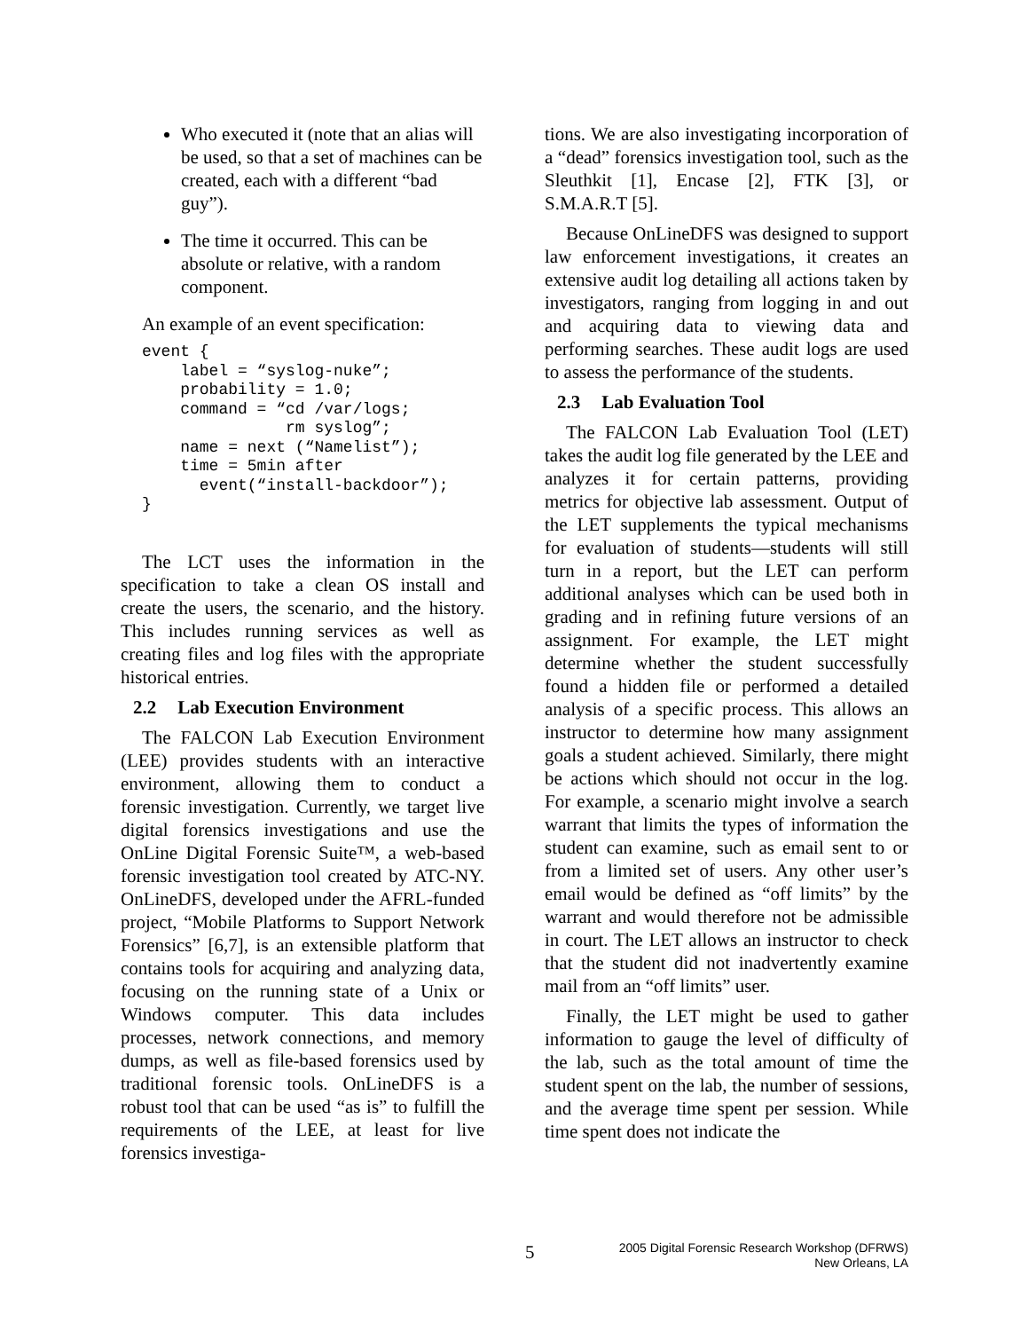Who executed it (note that an alias will be used, so that a set of machines can be created, each with a different “bad guy”).
The time it occurred. This can be absolute or relative, with a random component.
An example of an event specification:
event {
    label = “syslog-nuke”;
    probability = 1.0;
    command = “cd /var/logs;
               rm syslog”;
    name = next (“Namelist”);
    time = 5min after
      event(“install-backdoor”);
}
The LCT uses the information in the specification to take a clean OS install and create the users, the scenario, and the history. This includes running services as well as creating files and log files with the appropriate historical entries.
2.2 Lab Execution Environment
The FALCON Lab Execution Environment (LEE) provides students with an interactive environment, allowing them to conduct a forensic investigation. Currently, we target live digital forensics investigations and use the OnLine Digital Forensic Suite™, a web-based forensic investigation tool created by ATC-NY. OnLineDFS, developed under the AFRL-funded project, “Mobile Platforms to Support Network Forensics” [6,7], is an extensible platform that contains tools for acquiring and analyzing data, focusing on the running state of a Unix or Windows computer. This data includes processes, network connections, and memory dumps, as well as file-based forensics used by traditional forensic tools. OnLineDFS is a robust tool that can be used “as is” to fulfill the requirements of the LEE, at least for live forensics investiga-
tions. We are also investigating incorporation of a “dead” forensics investigation tool, such as the Sleuthkit [1], Encase [2], FTK [3], or S.M.A.R.T [5].
Because OnLineDFS was designed to support law enforcement investigations, it creates an extensive audit log detailing all actions taken by investigators, ranging from logging in and out and acquiring data to viewing data and performing searches. These audit logs are used to assess the performance of the students.
2.3 Lab Evaluation Tool
The FALCON Lab Evaluation Tool (LET) takes the audit log file generated by the LEE and analyzes it for certain patterns, providing metrics for objective lab assessment. Output of the LET supplements the typical mechanisms for evaluation of students—students will still turn in a report, but the LET can perform additional analyses which can be used both in grading and in refining future versions of an assignment. For example, the LET might determine whether the student successfully found a hidden file or performed a detailed analysis of a specific process. This allows an instructor to determine how many assignment goals a student achieved. Similarly, there might be actions which should not occur in the log. For example, a scenario might involve a search warrant that limits the types of information the student can examine, such as email sent to or from a limited set of users. Any other user’s email would be defined as “off limits” by the warrant and would therefore not be admissible in court. The LET allows an instructor to check that the student did not inadvertently examine mail from an “off limits” user.
Finally, the LET might be used to gather information to gauge the level of difficulty of the lab, such as the total amount of time the student spent on the lab, the number of sessions, and the average time spent per session. While time spent does not indicate the
5
2005 Digital Forensic Research Workshop (DFRWS)
New Orleans, LA